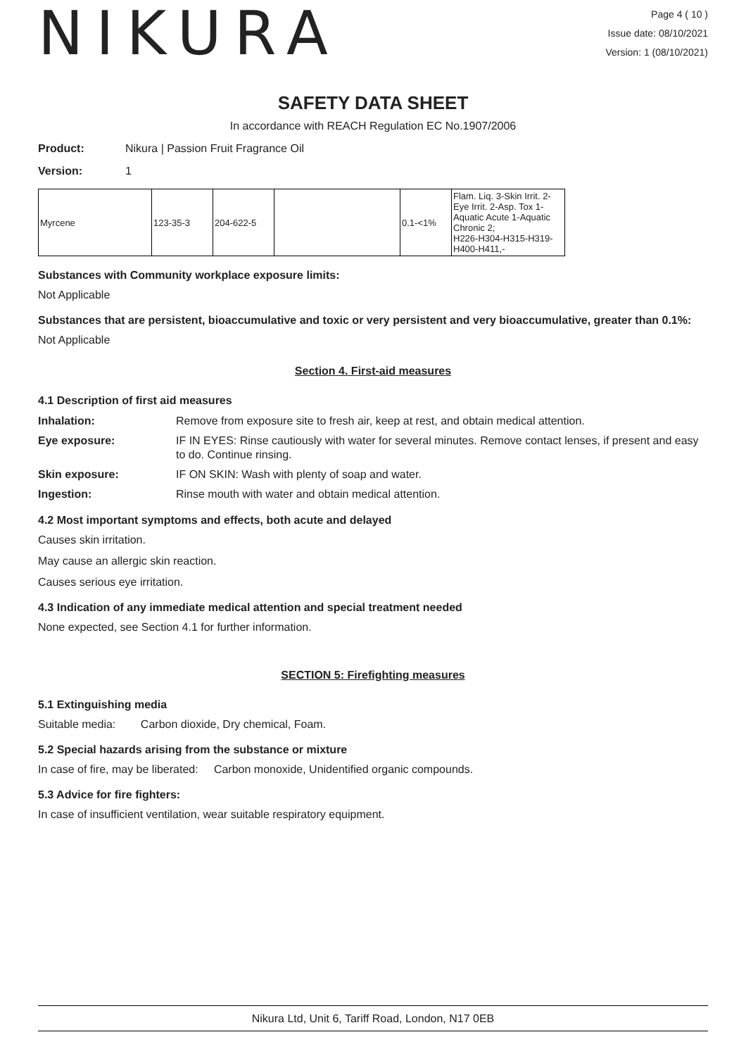NIKURA
Page 4 ( 10 )
Issue date: 08/10/2021
Version: 1 (08/10/2021)
SAFETY DATA SHEET
In accordance with REACH Regulation EC No.1907/2006
Product: Nikura | Passion Fruit Fragrance Oil
Version: 1
| Myrcene | 123-35-3 | 204-622-5 | | 0.1-<1% | Flam. Liq. 3-Skin Irrit. 2-Eye Irrit. 2-Asp. Tox 1-Aquatic Acute 1-Aquatic Chronic 2; H226-H304-H315-H319-H400-H411,- |
Substances with Community workplace exposure limits:
Not Applicable
Substances that are persistent, bioaccumulative and toxic or very persistent and very bioaccumulative, greater than 0.1%:
Not Applicable
Section 4. First-aid measures
4.1 Description of first aid measures
Inhalation: Remove from exposure site to fresh air, keep at rest, and obtain medical attention. Eye exposure: IF IN EYES: Rinse cautiously with water for several minutes. Remove contact lenses, if present and easy to do. Continue rinsing. Skin exposure: IF ON SKIN: Wash with plenty of soap and water. Ingestion: Rinse mouth with water and obtain medical attention.
4.2 Most important symptoms and effects, both acute and delayed
Causes skin irritation.
May cause an allergic skin reaction.
Causes serious eye irritation.
4.3 Indication of any immediate medical attention and special treatment needed
None expected, see Section 4.1 for further information.
SECTION 5: Firefighting measures
5.1 Extinguishing media
Suitable media: Carbon dioxide, Dry chemical, Foam.
5.2 Special hazards arising from the substance or mixture
In case of fire, may be liberated: Carbon monoxide, Unidentified organic compounds.
5.3 Advice for fire fighters:
In case of insufficient ventilation, wear suitable respiratory equipment.
Nikura Ltd, Unit 6, Tariff Road, London, N17 0EB